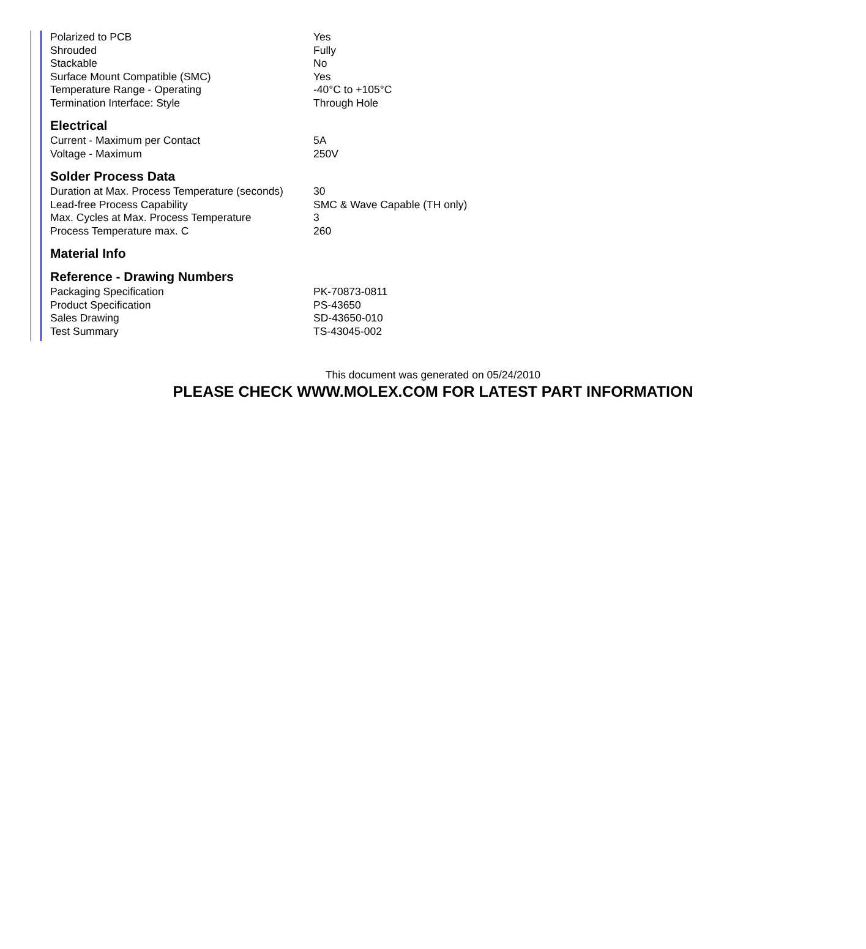| Polarized to PCB | Yes |
| Shrouded | Fully |
| Stackable | No |
| Surface Mount Compatible (SMC) | Yes |
| Temperature Range - Operating | -40°C to +105°C |
| Termination Interface: Style | Through Hole |
Electrical
| Current - Maximum per Contact | 5A |
| Voltage - Maximum | 250V |
Solder Process Data
| Duration at Max. Process Temperature (seconds) | 30 |
| Lead-free Process Capability | SMC & Wave Capable (TH only) |
| Max. Cycles at Max. Process Temperature | 3 |
| Process Temperature max. C | 260 |
Material Info
Reference - Drawing Numbers
| Packaging Specification | PK-70873-0811 |
| Product Specification | PS-43650 |
| Sales Drawing | SD-43650-010 |
| Test Summary | TS-43045-002 |
This document was generated on 05/24/2010
PLEASE CHECK WWW.MOLEX.COM FOR LATEST PART INFORMATION